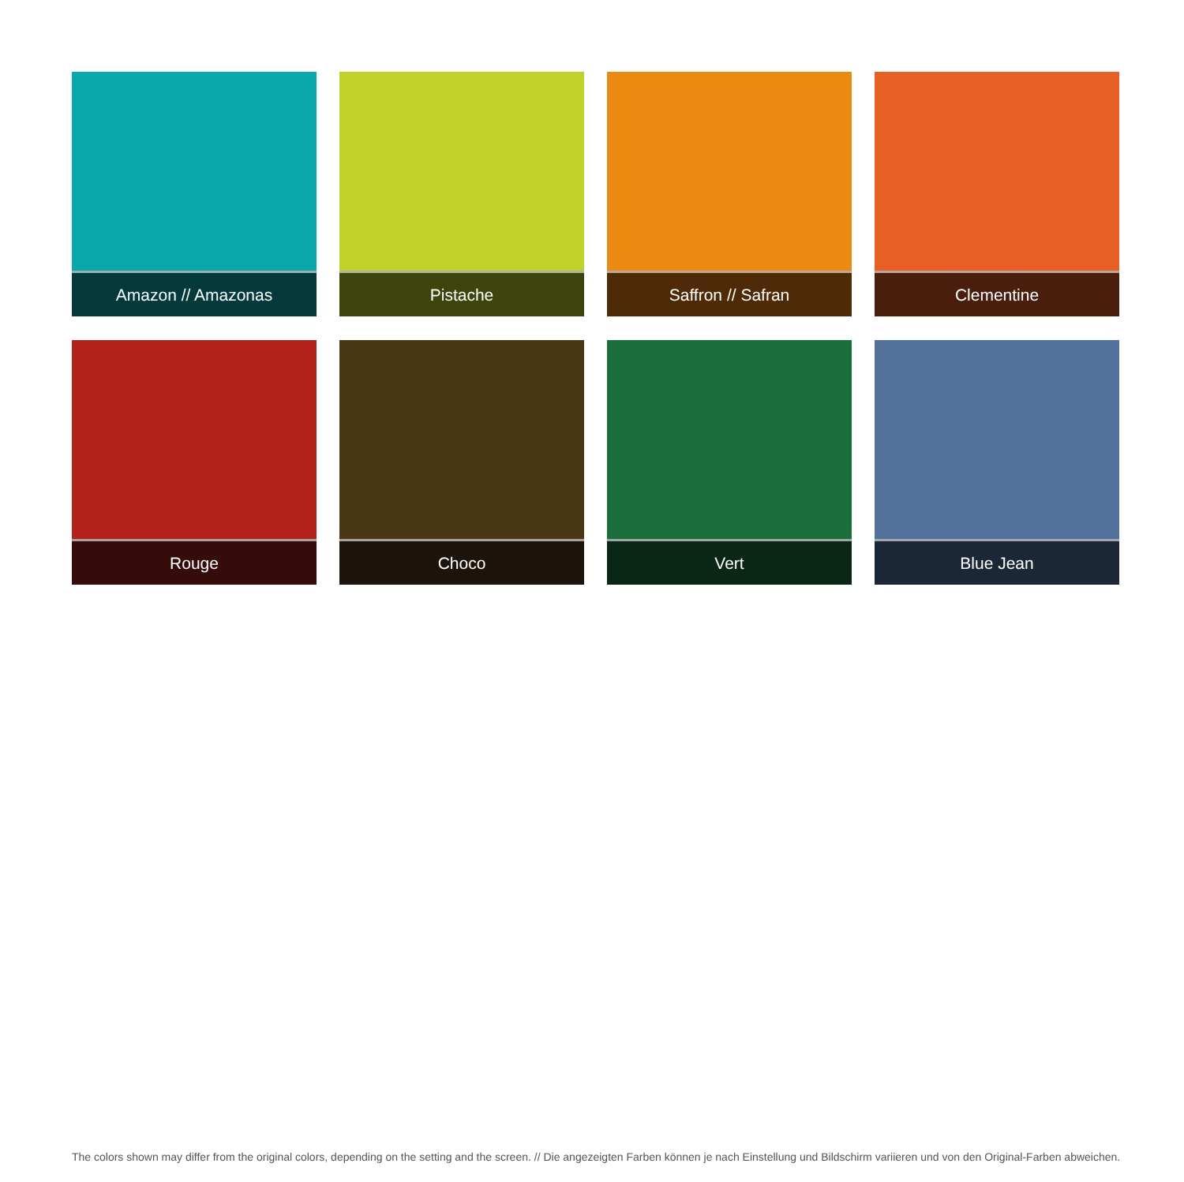Amazon // Amazonas
Pistache
Saffron // Safran
Clementine
Rouge
Choco
Vert
Blue Jean
The colors shown may differ from the original colors, depending on the setting and the screen. // Die angezeigten Farben können je nach Einstellung und Bildschirm variieren und von den Original-Farben abweichen.